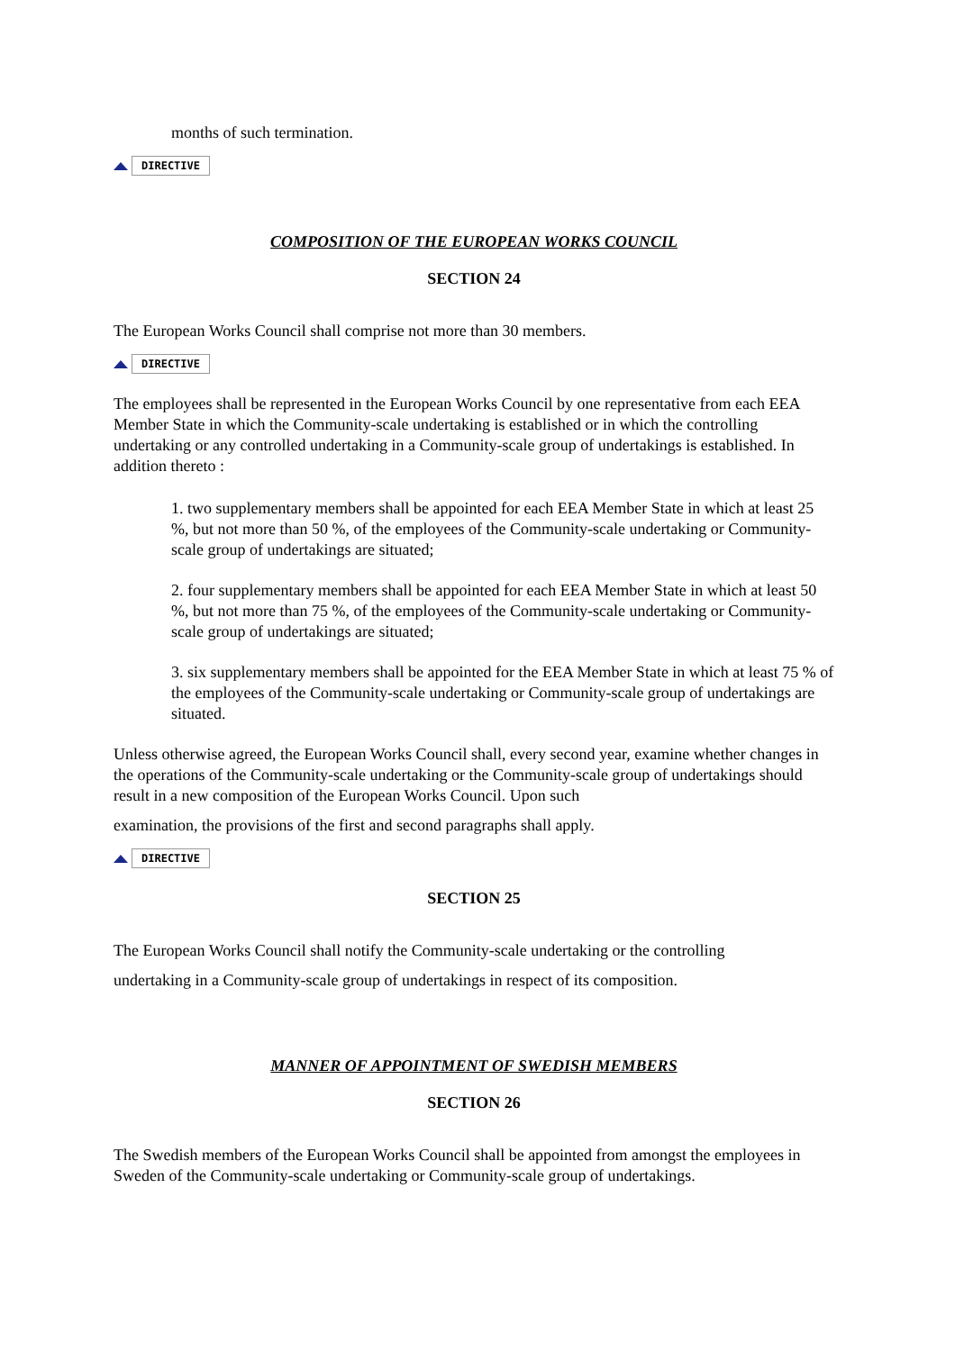months of such termination.
DIRECTIVE
COMPOSITION OF THE EUROPEAN WORKS COUNCIL
SECTION 24
The European Works Council shall comprise not more than 30 members.
DIRECTIVE
The employees shall be represented in the European Works Council by one representative from each EEA Member State in which the Community-scale undertaking is established or in which the controlling undertaking or any controlled undertaking in a Community-scale group of undertakings is established. In addition thereto :
1. two supplementary members shall be appointed for each EEA Member State in which at least 25 %, but not more than 50 %, of the employees of the Community-scale undertaking or Community-scale group of undertakings are situated;
2. four supplementary members shall be appointed for each EEA Member State in which at least 50 %, but not more than 75 %, of the employees of the Community-scale undertaking or Community-scale group of undertakings are situated;
3. six supplementary members shall be appointed for the EEA Member State in which at least 75 % of the employees of the Community-scale undertaking or Community-scale group of undertakings are situated.
Unless otherwise agreed, the European Works Council shall, every second year, examine whether changes in the operations of the Community-scale undertaking or the Community-scale group of undertakings should result in a new composition of the European Works Council. Upon such
examination, the provisions of the first and second paragraphs shall apply.
DIRECTIVE
SECTION 25
The European Works Council shall notify the Community-scale undertaking or the controlling
undertaking in a Community-scale group of undertakings in respect of its composition.
MANNER OF APPOINTMENT OF SWEDISH MEMBERS
SECTION 26
The Swedish members of the European Works Council shall be appointed from amongst the employees in Sweden of the Community-scale undertaking or Community-scale group of undertakings.